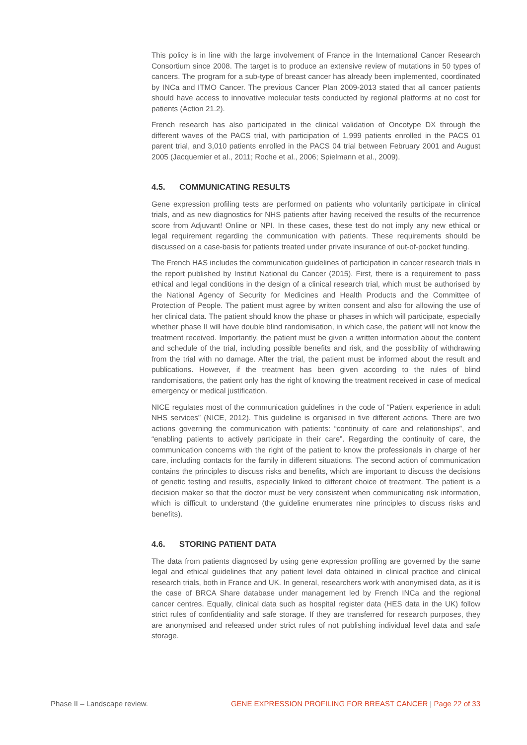This policy is in line with the large involvement of France in the International Cancer Research Consortium since 2008. The target is to produce an extensive review of mutations in 50 types of cancers. The program for a sub-type of breast cancer has already been implemented, coordinated by INCa and ITMO Cancer. The previous Cancer Plan 2009-2013 stated that all cancer patients should have access to innovative molecular tests conducted by regional platforms at no cost for patients (Action 21.2).
French research has also participated in the clinical validation of Oncotype DX through the different waves of the PACS trial, with participation of 1,999 patients enrolled in the PACS 01 parent trial, and 3,010 patients enrolled in the PACS 04 trial between February 2001 and August 2005 (Jacquemier et al., 2011; Roche et al., 2006; Spielmann et al., 2009).
4.5. COMMUNICATING RESULTS
Gene expression profiling tests are performed on patients who voluntarily participate in clinical trials, and as new diagnostics for NHS patients after having received the results of the recurrence score from Adjuvant! Online or NPI. In these cases, these test do not imply any new ethical or legal requirement regarding the communication with patients. These requirements should be discussed on a case-basis for patients treated under private insurance of out-of-pocket funding.
The French HAS includes the communication guidelines of participation in cancer research trials in the report published by Institut National du Cancer (2015). First, there is a requirement to pass ethical and legal conditions in the design of a clinical research trial, which must be authorised by the National Agency of Security for Medicines and Health Products and the Committee of Protection of People. The patient must agree by written consent and also for allowing the use of her clinical data. The patient should know the phase or phases in which will participate, especially whether phase II will have double blind randomisation, in which case, the patient will not know the treatment received. Importantly, the patient must be given a written information about the content and schedule of the trial, including possible benefits and risk, and the possibility of withdrawing from the trial with no damage. After the trial, the patient must be informed about the result and publications. However, if the treatment has been given according to the rules of blind randomisations, the patient only has the right of knowing the treatment received in case of medical emergency or medical justification.
NICE regulates most of the communication guidelines in the code of “Patient experience in adult NHS services” (NICE, 2012). This guideline is organised in five different actions. There are two actions governing the communication with patients: “continuity of care and relationships”, and “enabling patients to actively participate in their care”. Regarding the continuity of care, the communication concerns with the right of the patient to know the professionals in charge of her care, including contacts for the family in different situations. The second action of communication contains the principles to discuss risks and benefits, which are important to discuss the decisions of genetic testing and results, especially linked to different choice of treatment. The patient is a decision maker so that the doctor must be very consistent when communicating risk information, which is difficult to understand (the guideline enumerates nine principles to discuss risks and benefits).
4.6. STORING PATIENT DATA
The data from patients diagnosed by using gene expression profiling are governed by the same legal and ethical guidelines that any patient level data obtained in clinical practice and clinical research trials, both in France and UK. In general, researchers work with anonymised data, as it is the case of BRCA Share database under management led by French INCa and the regional cancer centres. Equally, clinical data such as hospital register data (HES data in the UK) follow strict rules of confidentiality and safe storage. If they are transferred for research purposes, they are anonymised and released under strict rules of not publishing individual level data and safe storage.
Phase II – Landscape review. GENE EXPRESSION PROFILING FOR BREAST CANCER | Page 22 of 33